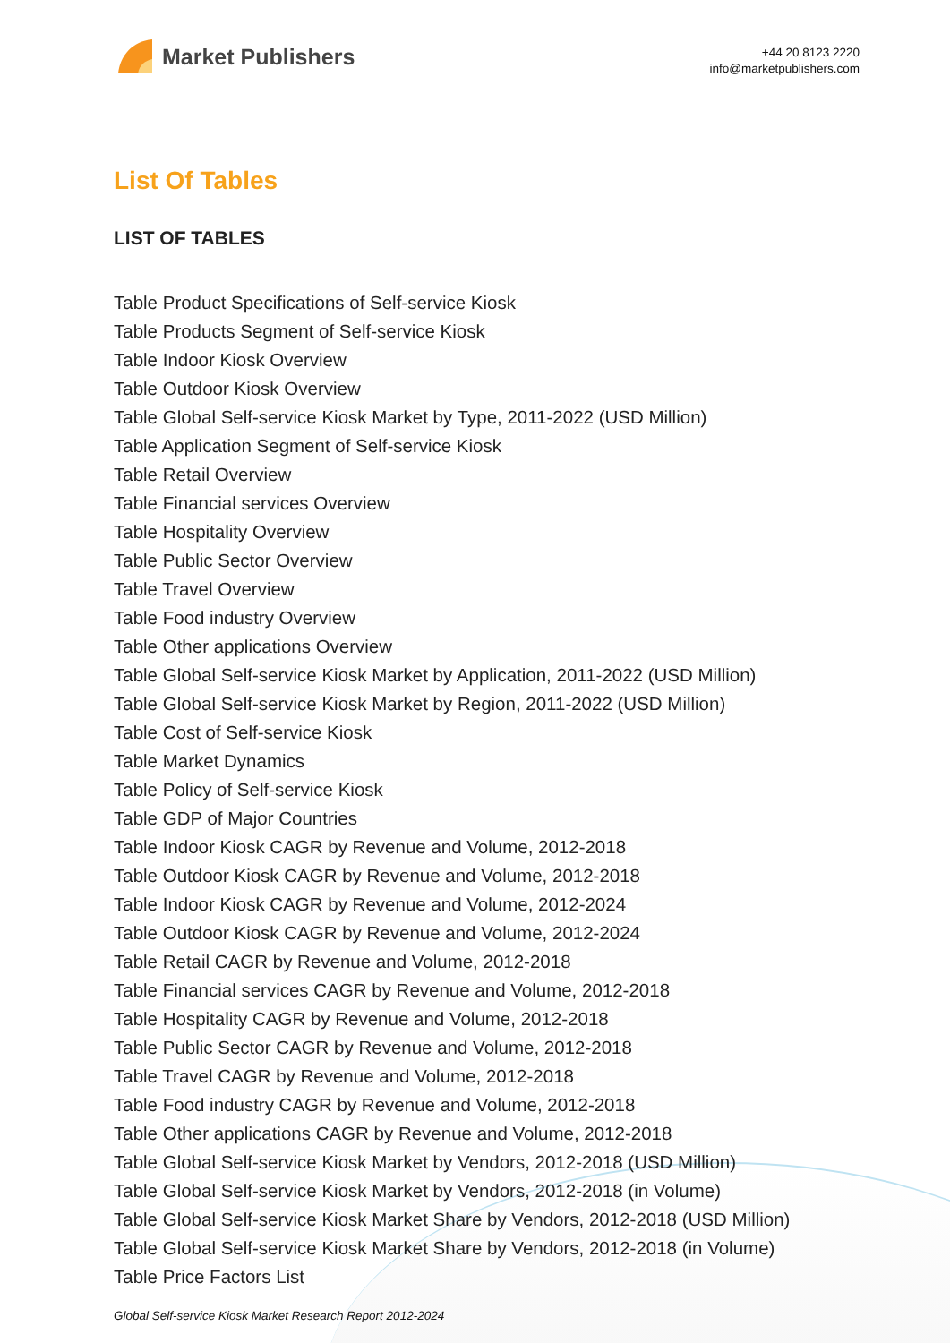Market Publishers
+44 20 8123 2220
info@marketpublishers.com
List Of Tables
LIST OF TABLES
Table Product Specifications of Self-service Kiosk
Table Products Segment of Self-service Kiosk
Table Indoor Kiosk Overview
Table Outdoor Kiosk Overview
Table Global Self-service Kiosk Market by Type, 2011-2022 (USD Million)
Table Application Segment of Self-service Kiosk
Table Retail Overview
Table Financial services Overview
Table Hospitality Overview
Table Public Sector Overview
Table Travel Overview
Table Food industry Overview
Table Other applications Overview
Table Global Self-service Kiosk Market by Application, 2011-2022 (USD Million)
Table Global Self-service Kiosk Market by Region, 2011-2022 (USD Million)
Table Cost of Self-service Kiosk
Table Market Dynamics
Table Policy of Self-service Kiosk
Table GDP of Major Countries
Table Indoor Kiosk CAGR by Revenue and Volume, 2012-2018
Table Outdoor Kiosk CAGR by Revenue and Volume, 2012-2018
Table Indoor Kiosk CAGR by Revenue and Volume, 2012-2024
Table Outdoor Kiosk CAGR by Revenue and Volume, 2012-2024
Table Retail CAGR by Revenue and Volume, 2012-2018
Table Financial services CAGR by Revenue and Volume, 2012-2018
Table Hospitality CAGR by Revenue and Volume, 2012-2018
Table Public Sector CAGR by Revenue and Volume, 2012-2018
Table Travel CAGR by Revenue and Volume, 2012-2018
Table Food industry CAGR by Revenue and Volume, 2012-2018
Table Other applications CAGR by Revenue and Volume, 2012-2018
Table Global Self-service Kiosk Market by Vendors, 2012-2018 (USD Million)
Table Global Self-service Kiosk Market by Vendors, 2012-2018 (in Volume)
Table Global Self-service Kiosk Market Share by Vendors, 2012-2018 (USD Million)
Table Global Self-service Kiosk Market Share by Vendors, 2012-2018 (in Volume)
Table Price Factors List
Global Self-service Kiosk Market Research Report 2012-2024